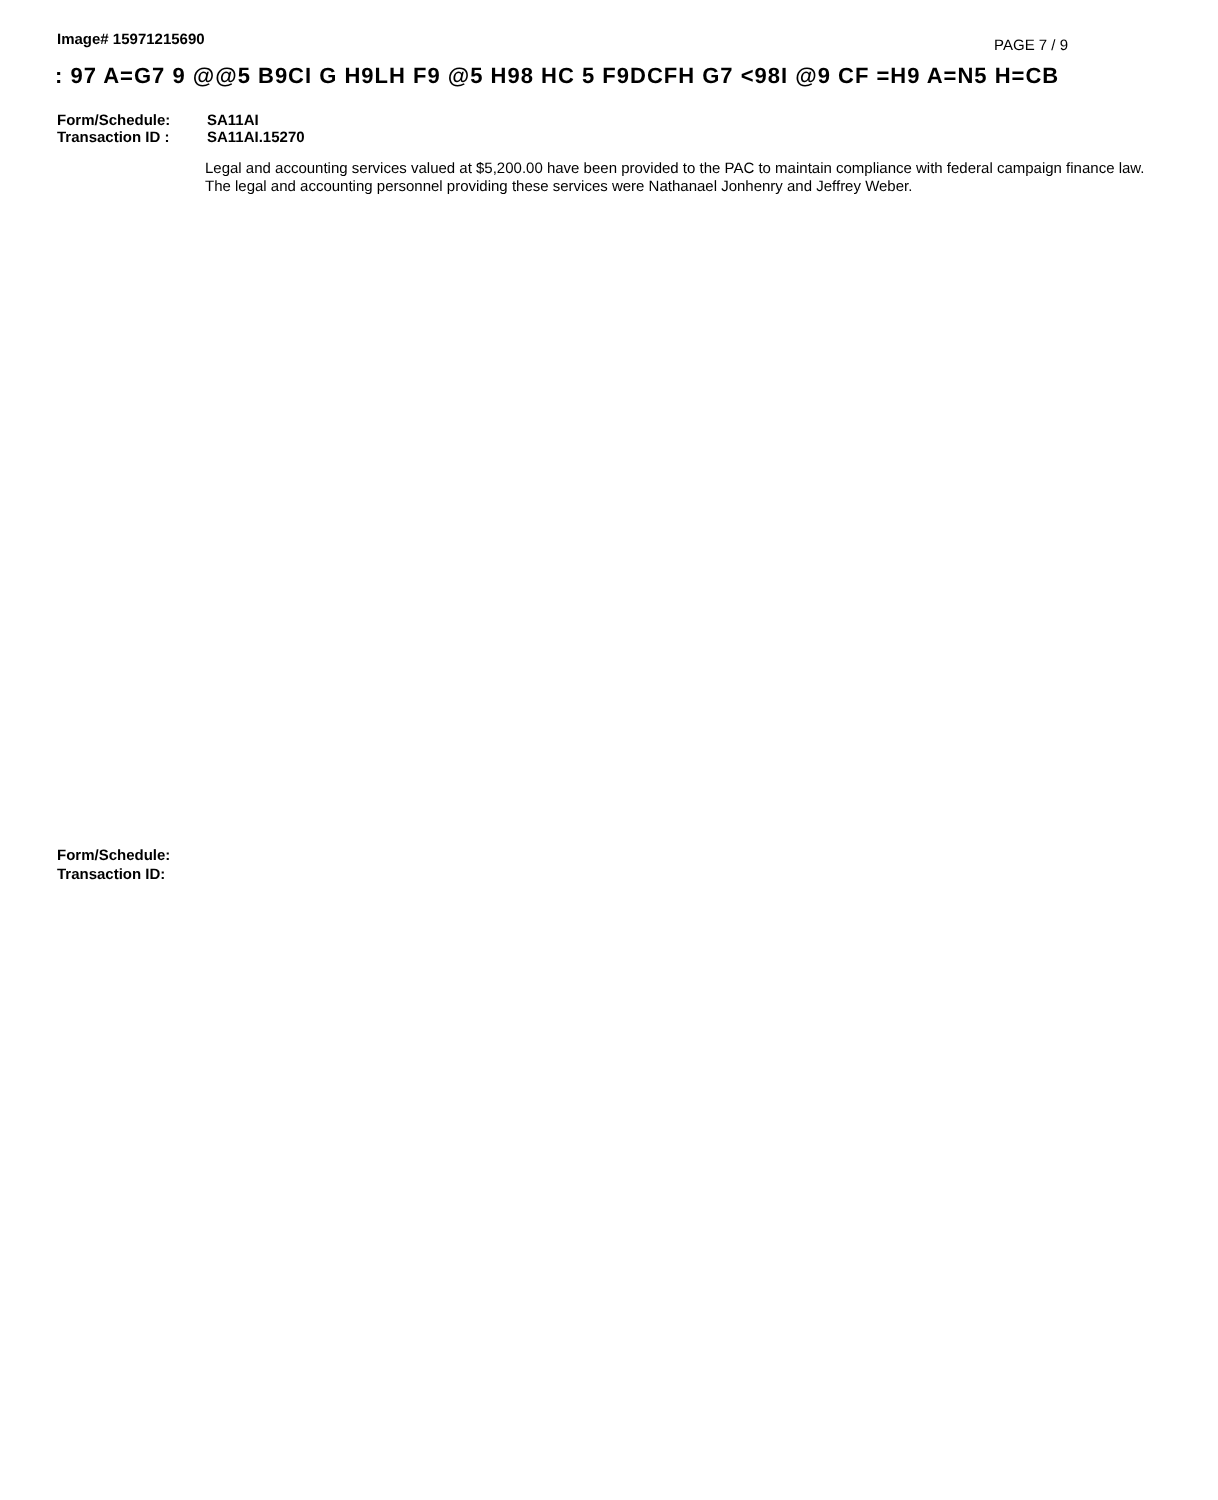Image# 15971215690
PAGE 7 / 9
: 97 A=G7 9 @@5 B9CI G H9LH F9 @5 H98 HC 5 F9DCFH G7 <98I @9 CF =H9 A=N5 H=CB
Form/Schedule: SA11AI
Transaction ID : SA11AI.15270
Legal and accounting services valued at $5,200.00 have been provided to the PAC to maintain compliance with federal campaign finance law. The legal and accounting personnel providing these services were Nathanael Jonhenry and Jeffrey Weber.
Form/Schedule:
Transaction ID: